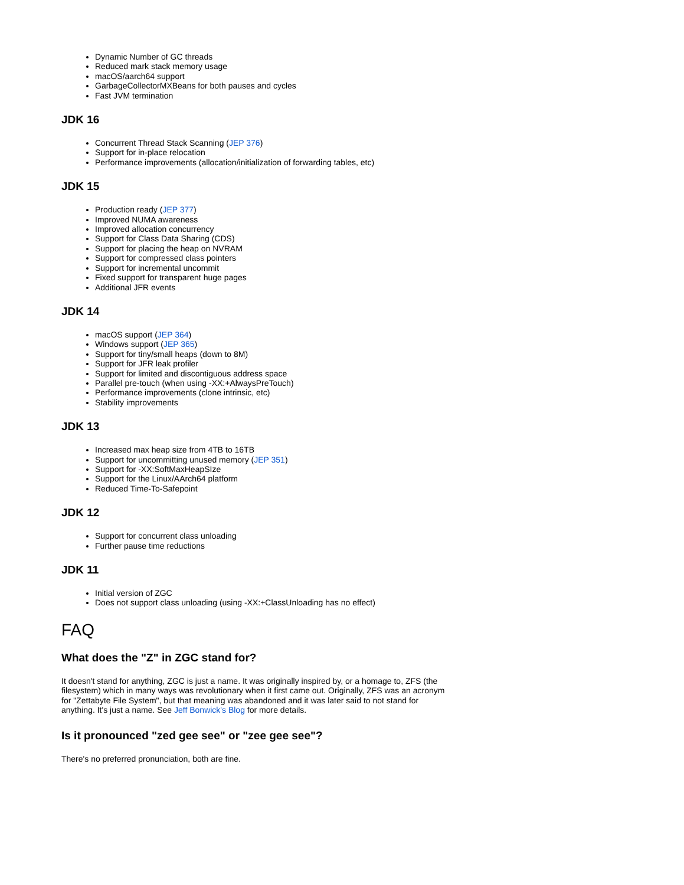Dynamic Number of GC threads
Reduced mark stack memory usage
macOS/aarch64 support
GarbageCollectorMXBeans for both pauses and cycles
Fast JVM termination
JDK 16
Concurrent Thread Stack Scanning (JEP 376)
Support for in-place relocation
Performance improvements (allocation/initialization of forwarding tables, etc)
JDK 15
Production ready (JEP 377)
Improved NUMA awareness
Improved allocation concurrency
Support for Class Data Sharing (CDS)
Support for placing the heap on NVRAM
Support for compressed class pointers
Support for incremental uncommit
Fixed support for transparent huge pages
Additional JFR events
JDK 14
macOS support (JEP 364)
Windows support (JEP 365)
Support for tiny/small heaps (down to 8M)
Support for JFR leak profiler
Support for limited and discontiguous address space
Parallel pre-touch (when using -XX:+AlwaysPreTouch)
Performance improvements (clone intrinsic, etc)
Stability improvements
JDK 13
Increased max heap size from 4TB to 16TB
Support for uncommitting unused memory (JEP 351)
Support for -XX:SoftMaxHeapSIze
Support for the Linux/AArch64 platform
Reduced Time-To-Safepoint
JDK 12
Support for concurrent class unloading
Further pause time reductions
JDK 11
Initial version of ZGC
Does not support class unloading (using -XX:+ClassUnloading has no effect)
FAQ
What does the "Z" in ZGC stand for?
It doesn't stand for anything, ZGC is just a name. It was originally inspired by, or a homage to, ZFS (the filesystem) which in many ways was revolutionary when it first came out. Originally, ZFS was an acronym for "Zettabyte File System", but that meaning was abandoned and it was later said to not stand for anything. It's just a name. See Jeff Bonwick's Blog for more details.
Is it pronounced "zed gee see" or "zee gee see"?
There's no preferred pronunciation, both are fine.